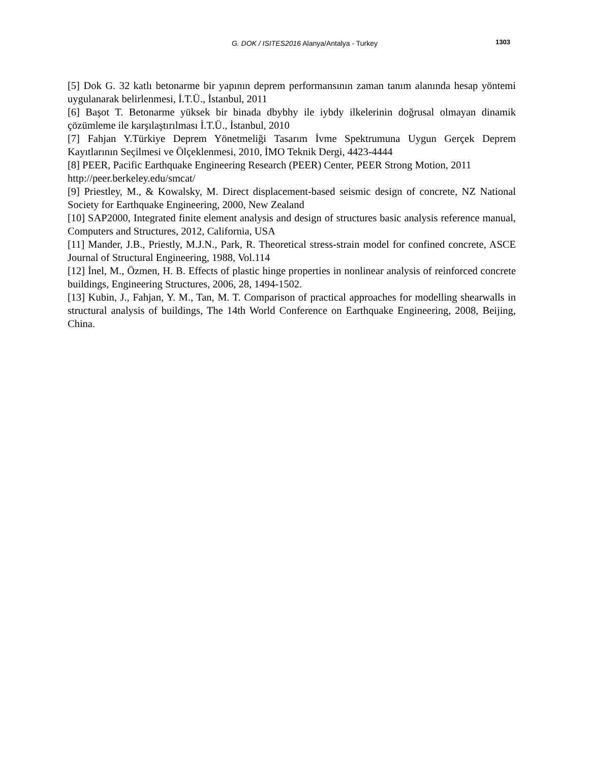G. DOK / ISITES2016 Alanya/Antalya - Turkey
1303
[5] Dok G. 32 katlı betonarme bir yapının deprem performansının zaman tanım alanında hesap yöntemi uygulanarak belirlenmesi, İ.T.Ü., İstanbul, 2011
[6] Başot T. Betonarme yüksek bir binada dbybhy ile iybdy ilkelerinin doğrusal olmayan dinamik çözümleme ile karşılaştırılması İ.T.Ü., İstanbul, 2010
[7] Fahjan Y.Türkiye Deprem Yönetmeliği Tasarım İvme Spektrumuna Uygun Gerçek Deprem Kayıtlarının Seçilmesi ve Ölçeklenmesi, 2010, İMO Teknik Dergi, 4423-4444
[8] PEER, Pacific Earthquake Engineering Research (PEER) Center, PEER Strong Motion, 2011 http://peer.berkeley.edu/smcat/
[9] Priestley, M., & Kowalsky, M. Direct displacement-based seismic design of concrete, NZ National Society for Earthquake Engineering, 2000, New Zealand
[10] SAP2000, Integrated finite element analysis and design of structures basic analysis reference manual, Computers and Structures, 2012, California, USA
[11] Mander, J.B., Priestly, M.J.N., Park, R. Theoretical stress-strain model for confined concrete, ASCE Journal of Structural Engineering, 1988, Vol.114
[12] İnel, M., Özmen, H. B. Effects of plastic hinge properties in nonlinear analysis of reinforced concrete buildings, Engineering Structures, 2006, 28, 1494-1502.
[13] Kubin, J., Fahjan, Y. M., Tan, M. T. Comparison of practical approaches for modelling shearwalls in structural analysis of buildings, The 14th World Conference on Earthquake Engineering, 2008, Beijing, China.